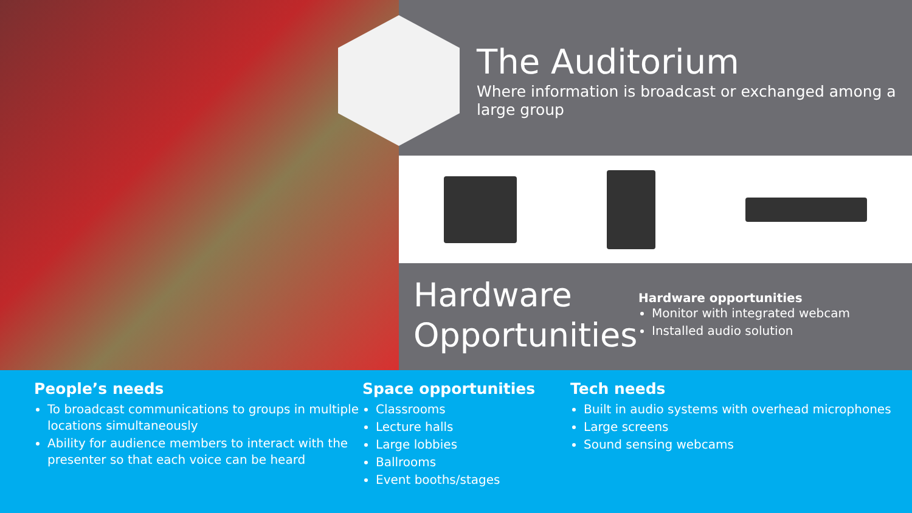The Auditorium
Where information is broadcast or exchanged among a large group
Hardware Opportunities
Hardware opportunities
Monitor with integrated webcam
Installed audio solution
People’s needs
To broadcast communications to groups in multiple locations simultaneously
Ability for audience members to interact with the presenter so that each voice can be heard
Space opportunities
Classrooms
Lecture halls
Large lobbies
Ballrooms
Event booths/stages
Tech needs
Built in audio systems with overhead microphones
Large screens
Sound sensing webcams